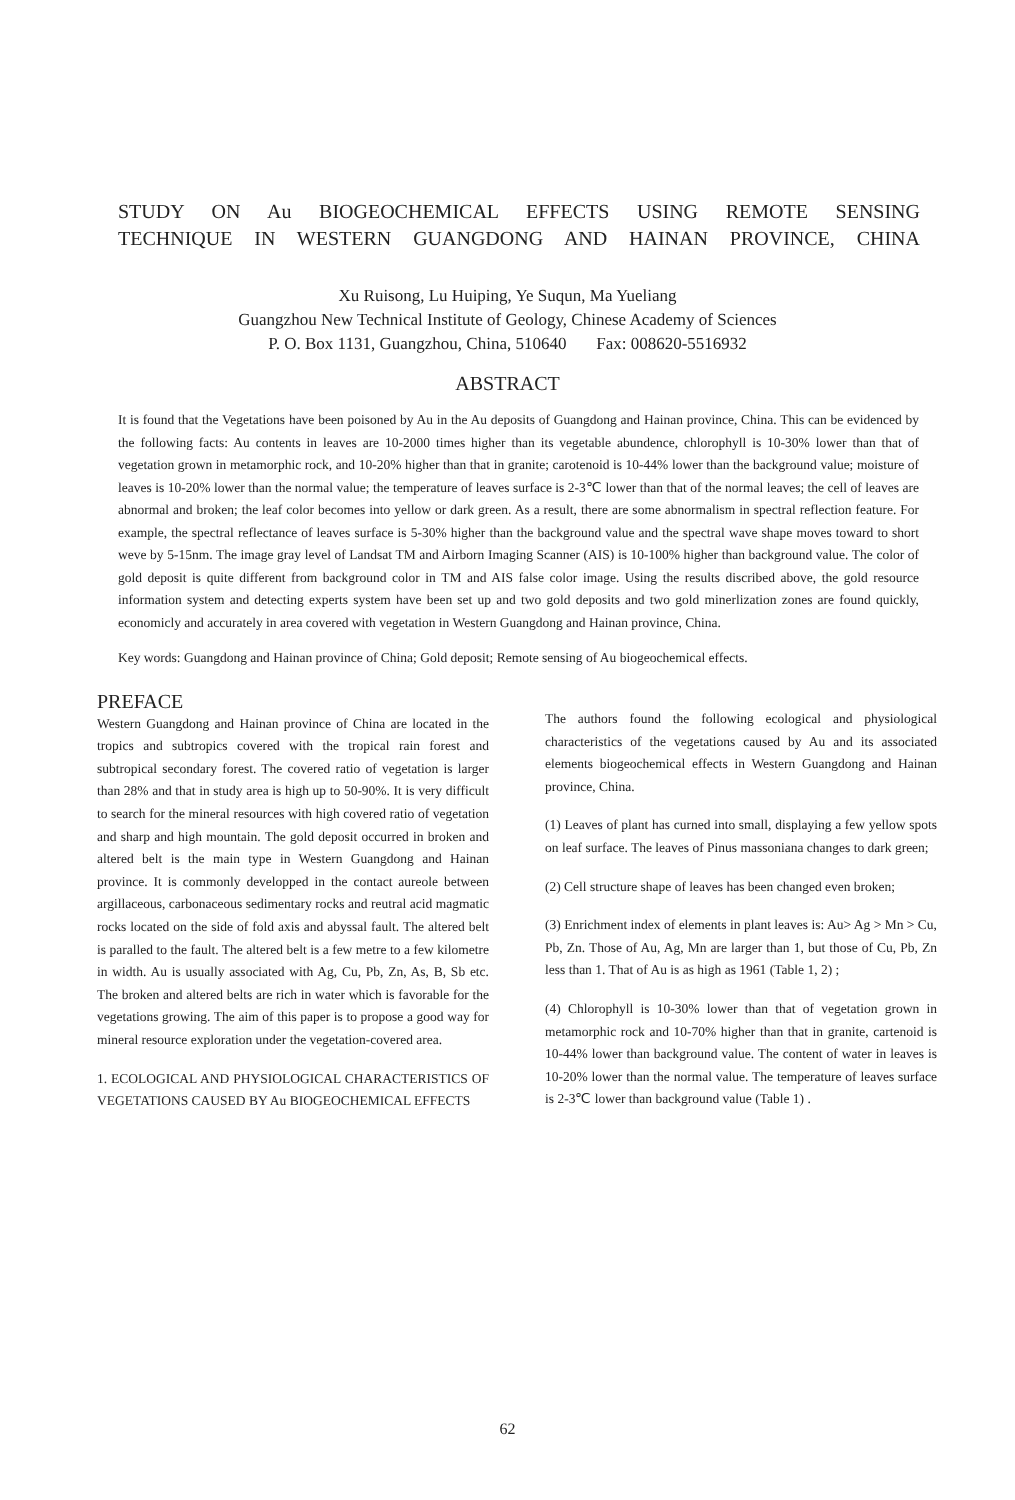STUDY ON Au BIOGEOCHEMICAL EFFECTS USING REMOTE SENSING
TECHNIQUE IN WESTERN GUANGDONG AND HAINAN PROVINCE, CHINA
Xu Ruisong, Lu Huiping, Ye Suqun, Ma Yueliang
Guangzhou New Technical Institute of Geology, Chinese Academy of Sciences
P. O. Box 1131, Guangzhou, China, 510640 Fax: 008620-5516932
ABSTRACT
It is found that the Vegetations have been poisoned by Au in the Au deposits of Guangdong and Hainan province, China. This can be evidenced by the following facts: Au contents in leaves are 10-2000 times higher than its vegetable abundence, chlorophyll is 10-30% lower than that of vegetation grown in metamorphic rock, and 10-20% higher than that in granite; carotenoid is 10-44% lower than the background value; moisture of leaves is 10-20% lower than the normal value; the temperature of leaves surface is 2-3℃ lower than that of the normal leaves; the cell of leaves are abnormal and broken; the leaf color becomes into yellow or dark green. As a result, there are some abnormalism in spectral reflection feature. For example, the spectral reflectance of leaves surface is 5-30% higher than the background value and the spectral wave shape moves toward to short weve by 5-15nm. The image gray level of Landsat TM and Airborn Imaging Scanner (AIS) is 10-100% higher than background value. The color of gold deposit is quite different from background color in TM and AIS false color image. Using the results discribed above, the gold resource information system and detecting experts system have been set up and two gold deposits and two gold minerlization zones are found quickly, economicly and accurately in area covered with vegetation in Western Guangdong and Hainan province, China.
Key words: Guangdong and Hainan province of China; Gold deposit; Remote sensing of Au biogeochemical effects.
PREFACE
Western Guangdong and Hainan province of China are located in the tropics and subtropics covered with the tropical rain forest and subtropical secondary forest. The covered ratio of vegetation is larger than 28% and that in study area is high up to 50-90%. It is very difficult to search for the mineral resources with high covered ratio of vegetation and sharp and high mountain. The gold deposit occurred in broken and altered belt is the main type in Western Guangdong and Hainan province. It is commonly developped in the contact aureole between argillaceous, carbonaceous sedimentary rocks and reutral acid magmatic rocks located on the side of fold axis and abyssal fault. The altered belt is paralled to the fault. The altered belt is a few metre to a few kilometre in width. Au is usually associated with Ag, Cu, Pb, Zn, As, B, Sb etc. The broken and altered belts are rich in water which is favorable for the vegetations growing. The aim of this paper is to propose a good way for mineral resource exploration under the vegetation-covered area.
1. ECOLOGICAL AND PHYSIOLOGICAL CHARACTERISTICS OF VEGETATIONS CAUSED BY Au BIOGEOCHEMICAL EFFECTS
The authors found the following ecological and physiological characteristics of the vegetations caused by Au and its associated elements biogeochemical effects in Western Guangdong and Hainan province, China.
(1) Leaves of plant has curned into small, displaying a few yellow spots on leaf surface. The leaves of Pinus massoniana changes to dark green;
(2) Cell structure shape of leaves has been changed even broken;
(3) Enrichment index of elements in plant leaves is: Au> Ag > Mn > Cu, Pb, Zn. Those of Au, Ag, Mn are larger than 1, but those of Cu, Pb, Zn less than 1. That of Au is as high as 1961 (Table 1, 2) ;
(4) Chlorophyll is 10-30% lower than that of vegetation grown in metamorphic rock and 10-70% higher than that in granite, cartenoid is 10-44% lower than background value. The content of water in leaves is 10-20% lower than the normal value. The temperature of leaves surface is 2-3℃ lower than background value (Table 1) .
62